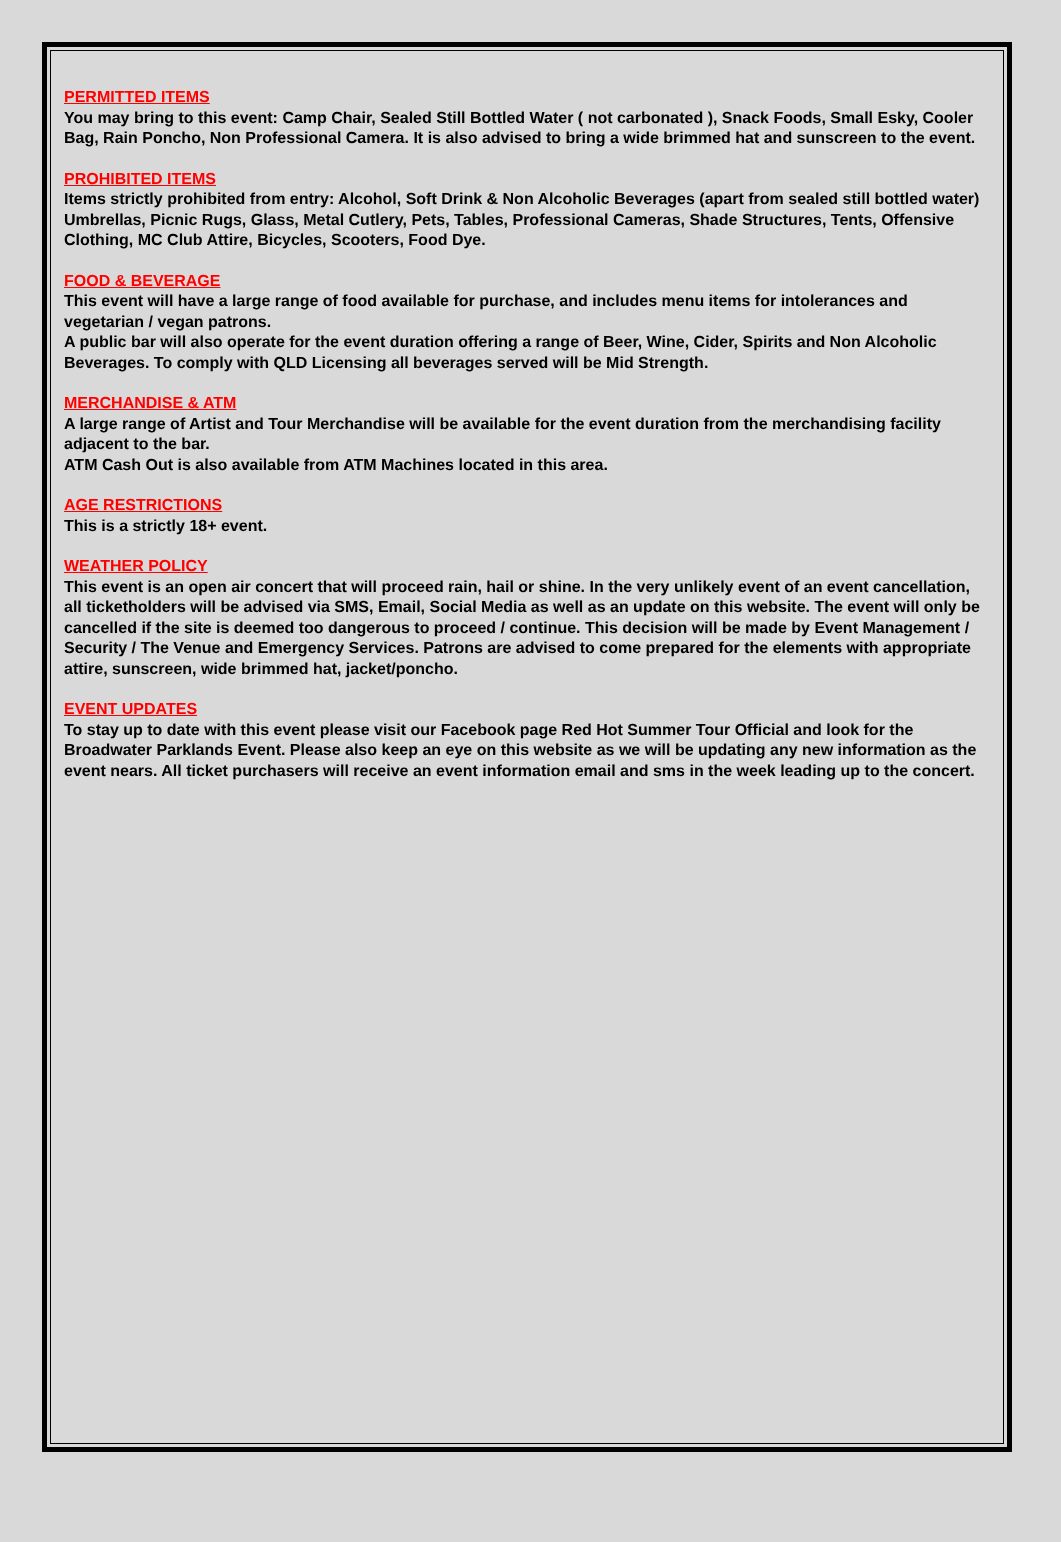PERMITTED ITEMS
You may bring to this event: Camp Chair, Sealed Still Bottled Water ( not carbonated ), Snack Foods, Small Esky, Cooler Bag, Rain Poncho, Non Professional Camera. It is also advised to bring a wide brimmed hat and sunscreen to the event.
PROHIBITED ITEMS
Items strictly prohibited from entry: Alcohol, Soft Drink & Non Alcoholic Beverages (apart from sealed still bottled water) Umbrellas, Picnic Rugs, Glass, Metal Cutlery, Pets, Tables, Professional Cameras, Shade Structures, Tents, Offensive Clothing, MC Club Attire, Bicycles, Scooters, Food Dye.
FOOD & BEVERAGE
This event will have a large range of food available for purchase, and includes menu items for intolerances and vegetarian / vegan patrons.
A public bar will also operate for the event duration offering a range of Beer, Wine, Cider, Spirits and Non Alcoholic Beverages. To comply with QLD Licensing all beverages served will be Mid Strength.
MERCHANDISE & ATM
A large range of Artist and Tour Merchandise will be available for the event duration from the merchandising facility adjacent to the bar.
ATM Cash Out is also available from ATM Machines located in this area.
AGE RESTRICTIONS
This is a strictly 18+ event.
WEATHER POLICY
This event is an open air concert that will proceed rain, hail or shine. In the very unlikely event of an event cancellation, all ticketholders will be advised via SMS, Email, Social Media as well as an update on this website. The event will only be cancelled if the site is deemed too dangerous to proceed / continue. This decision will be made by Event Management / Security / The Venue and Emergency Services. Patrons are advised to come prepared for the elements with appropriate attire, sunscreen, wide brimmed hat, jacket/poncho.
EVENT UPDATES
To stay up to date with this event please visit our Facebook page Red Hot Summer Tour Official and look for the Broadwater Parklands Event. Please also keep an eye on this website as we will be updating any new information as the event nears. All ticket purchasers will receive an event information email and sms in the week leading up to the concert.